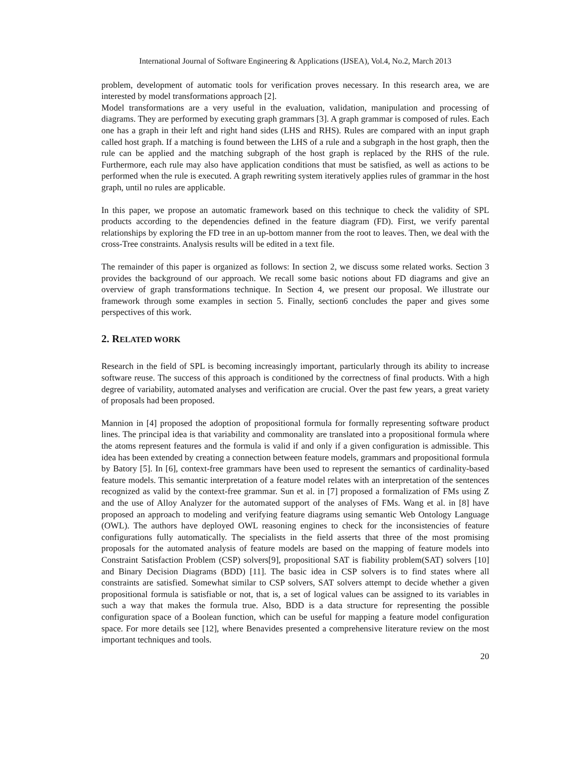International Journal of Software Engineering & Applications (IJSEA), Vol.4, No.2, March 2013
problem, development of automatic tools for verification proves necessary. In this research area, we are interested by model transformations approach [2].
Model transformations are a very useful in the evaluation, validation, manipulation and processing of diagrams. They are performed by executing graph grammars [3]. A graph grammar is composed of rules. Each one has a graph in their left and right hand sides (LHS and RHS). Rules are compared with an input graph called host graph. If a matching is found between the LHS of a rule and a subgraph in the host graph, then the rule can be applied and the matching subgraph of the host graph is replaced by the RHS of the rule. Furthermore, each rule may also have application conditions that must be satisfied, as well as actions to be performed when the rule is executed. A graph rewriting system iteratively applies rules of grammar in the host graph, until no rules are applicable.
In this paper, we propose an automatic framework based on this technique to check the validity of SPL products according to the dependencies defined in the feature diagram (FD). First, we verify parental relationships by exploring the FD tree in an up-bottom manner from the root to leaves. Then, we deal with the cross-Tree constraints. Analysis results will be edited in a text file.
The remainder of this paper is organized as follows: In section 2, we discuss some related works. Section 3 provides the background of our approach. We recall some basic notions about FD diagrams and give an overview of graph transformations technique. In Section 4, we present our proposal. We illustrate our framework through some examples in section 5. Finally, section6 concludes the paper and gives some perspectives of this work.
2. RELATED WORK
Research in the field of SPL is becoming increasingly important, particularly through its ability to increase software reuse. The success of this approach is conditioned by the correctness of final products. With a high degree of variability, automated analyses and verification are crucial. Over the past few years, a great variety of proposals had been proposed.
Mannion in [4] proposed the adoption of propositional formula for formally representing software product lines. The principal idea is that variability and commonality are translated into a propositional formula where the atoms represent features and the formula is valid if and only if a given configuration is admissible. This idea has been extended by creating a connection between feature models, grammars and propositional formula by Batory [5]. In [6], context-free grammars have been used to represent the semantics of cardinality-based feature models. This semantic interpretation of a feature model relates with an interpretation of the sentences recognized as valid by the context-free grammar. Sun et al. in [7] proposed a formalization of FMs using Z and the use of Alloy Analyzer for the automated support of the analyses of FMs. Wang et al. in [8] have proposed an approach to modeling and verifying feature diagrams using semantic Web Ontology Language (OWL). The authors have deployed OWL reasoning engines to check for the inconsistencies of feature configurations fully automatically. The specialists in the field asserts that three of the most promising proposals for the automated analysis of feature models are based on the mapping of feature models into Constraint Satisfaction Problem (CSP) solvers[9], propositional SAT is fiability problem(SAT) solvers [10] and Binary Decision Diagrams (BDD) [11]. The basic idea in CSP solvers is to find states where all constraints are satisfied. Somewhat similar to CSP solvers, SAT solvers attempt to decide whether a given propositional formula is satisfiable or not, that is, a set of logical values can be assigned to its variables in such a way that makes the formula true. Also, BDD is a data structure for representing the possible configuration space of a Boolean function, which can be useful for mapping a feature model configuration space. For more details see [12], where Benavides presented a comprehensive literature review on the most important techniques and tools.
20